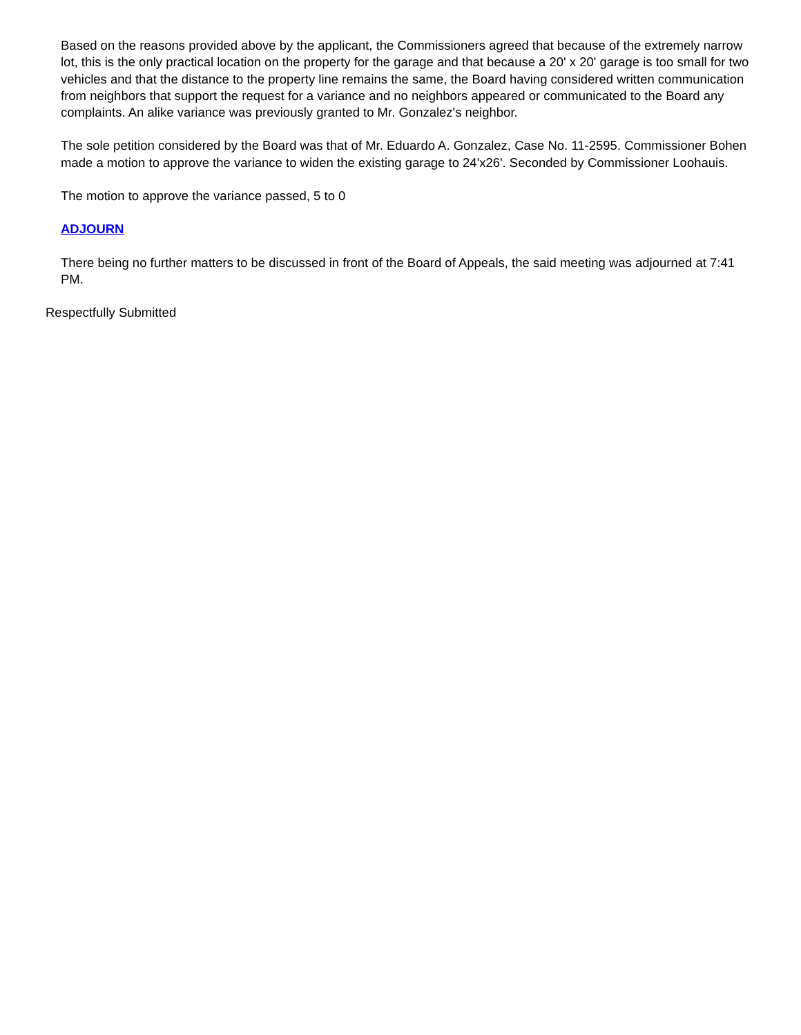Based on the reasons provided above by the applicant, the Commissioners agreed that because of the extremely narrow lot, this is the only practical location on the property for the garage and that because a 20' x 20' garage is too small for two vehicles and that the distance to the property line remains the same, the Board having considered written communication from neighbors that support the request for a variance and no neighbors appeared or communicated to the Board any complaints. An alike variance was previously granted to Mr. Gonzalez's neighbor.
The sole petition considered by the Board was that of Mr. Eduardo A. Gonzalez, Case No. 11-2595. Commissioner Bohen made a motion to approve the variance to widen the existing garage to 24'x26'. Seconded by Commissioner Loohauis.
The motion to approve the variance passed, 5 to 0
ADJOURN
There being no further matters to be discussed in front of the Board of Appeals, the said meeting was adjourned at 7:41 PM.
Respectfully Submitted